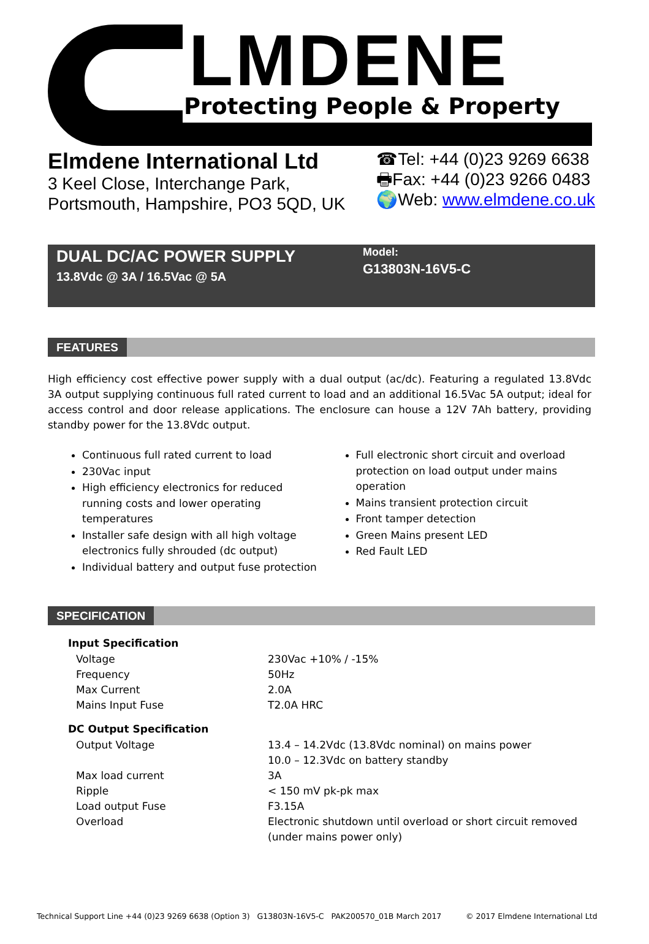LMDENE
Protecting People & Property
Elmdene International Ltd
3 Keel Close, Interchange Park,
Portsmouth, Hampshire, PO3 5QD, UK
☎Tel: +44 (0)23 9269 6638
🖶Fax: +44 (0)23 9266 0483
🌍Web: www.elmdene.co.uk
DUAL DC/AC POWER SUPPLY
13.8Vdc @ 3A / 16.5Vac @ 5A
Model:
G13803N-16V5-C
FEATURES
High efficiency cost effective power supply with a dual output (ac/dc). Featuring a regulated 13.8Vdc 3A output supplying continuous full rated current to load and an additional 16.5Vac 5A output; ideal for access control and door release applications. The enclosure can house a 12V 7Ah battery, providing standby power for the 13.8Vdc output.
Continuous full rated current to load
230Vac input
High efficiency electronics for reduced running costs and lower operating temperatures
Installer safe design with all high voltage electronics fully shrouded (dc output)
Individual battery and output fuse protection
Full electronic short circuit and overload protection on load output under mains operation
Mains transient protection circuit
Front tamper detection
Green Mains present LED
Red Fault LED
SPECIFICATION
| Input Specification | |
| --- | --- |
| Voltage | 230Vac +10% / -15% |
| Frequency | 50Hz |
| Max Current | 2.0A |
| Mains Input Fuse | T2.0A HRC |
| DC Output Specification | |
| Output Voltage | 13.4 – 14.2Vdc (13.8Vdc nominal) on mains power 10.0 – 12.3Vdc on battery standby |
| Max load current | 3A |
| Ripple | < 150 mV pk-pk max |
| Load output Fuse | F3.15A |
| Overload | Electronic shutdown until overload or short circuit removed (under mains power only) |
Technical Support Line +44 (0)23 9269 6638 (Option 3) G13803N-16V5-C PAK200570_01B March 2017 © 2017 Elmdene International Ltd